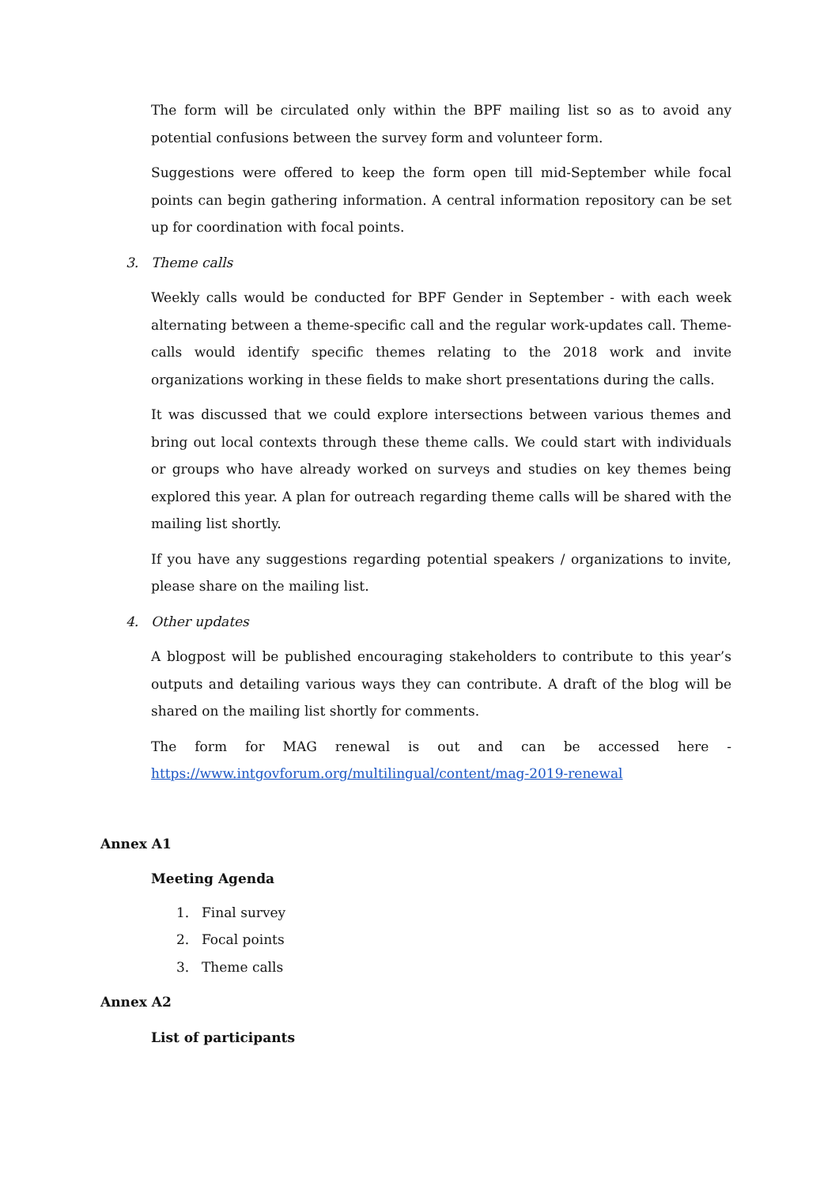The form will be circulated only within the BPF mailing list so as to avoid any potential confusions between the survey form and volunteer form.
Suggestions were offered to keep the form open till mid-September while focal points can begin gathering information. A central information repository can be set up for coordination with focal points.
3. Theme calls
Weekly calls would be conducted for BPF Gender in September - with each week alternating between a theme-specific call and the regular work-updates call. Theme-calls would identify specific themes relating to the 2018 work and invite organizations working in these fields to make short presentations during the calls.
It was discussed that we could explore intersections between various themes and bring out local contexts through these theme calls. We could start with individuals or groups who have already worked on surveys and studies on key themes being explored this year. A plan for outreach regarding theme calls will be shared with the mailing list shortly.
If you have any suggestions regarding potential speakers / organizations to invite, please share on the mailing list.
4. Other updates
A blogpost will be published encouraging stakeholders to contribute to this year’s outputs and detailing various ways they can contribute. A draft of the blog will be shared on the mailing list shortly for comments.
The form for MAG renewal is out and can be accessed here -
https://www.intgovforum.org/multilingual/content/mag-2019-renewal
Annex A1
Meeting Agenda
1. Final survey
2. Focal points
3. Theme calls
Annex A2
List of participants